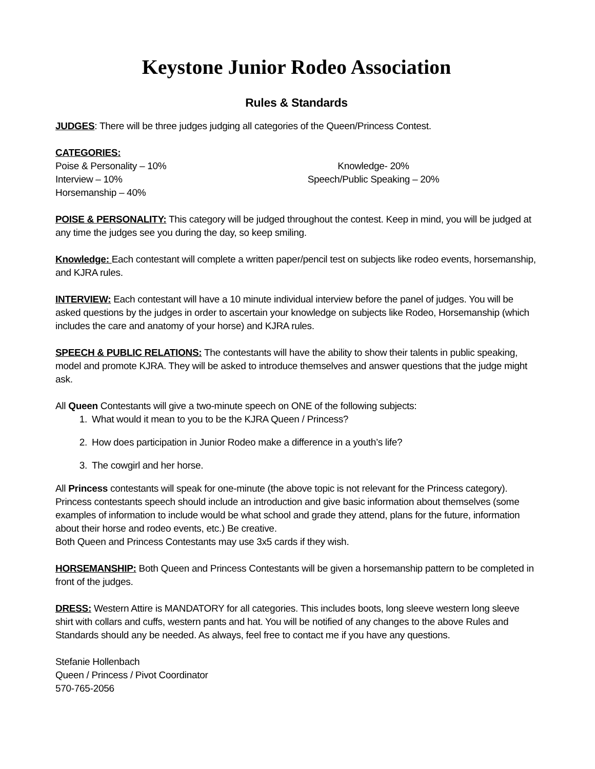Keystone Junior Rodeo Association
Rules & Standards
JUDGES: There will be three judges judging all categories of the Queen/Princess Contest.
CATEGORIES:
Poise & Personality – 10%
Interview – 10%
Horsemanship – 40%
Knowledge- 20%
Speech/Public Speaking – 20%
POISE & PERSONALITY: This category will be judged throughout the contest. Keep in mind, you will be judged at any time the judges see you during the day, so keep smiling.
Knowledge: Each contestant will complete a written paper/pencil test on subjects like rodeo events, horsemanship, and KJRA rules.
INTERVIEW: Each contestant will have a 10 minute individual interview before the panel of judges. You will be asked questions by the judges in order to ascertain your knowledge on subjects like Rodeo, Horsemanship (which includes the care and anatomy of your horse) and KJRA rules.
SPEECH & PUBLIC RELATIONS: The contestants will have the ability to show their talents in public speaking, model and promote KJRA. They will be asked to introduce themselves and answer questions that the judge might ask.
All Queen Contestants will give a two-minute speech on ONE of the following subjects:
1. What would it mean to you to be the KJRA Queen / Princess?
2. How does participation in Junior Rodeo make a difference in a youth’s life?
3. The cowgirl and her horse.
All Princess contestants will speak for one-minute (the above topic is not relevant for the Princess category). Princess contestants speech should include an introduction and give basic information about themselves (some examples of information to include would be what school and grade they attend, plans for the future, information about their horse and rodeo events, etc.) Be creative.
Both Queen and Princess Contestants may use 3x5 cards if they wish.
HORSEMANSHIP: Both Queen and Princess Contestants will be given a horsemanship pattern to be completed in front of the judges.
DRESS: Western Attire is MANDATORY for all categories. This includes boots, long sleeve western long sleeve shirt with collars and cuffs, western pants and hat. You will be notified of any changes to the above Rules and Standards should any be needed. As always, feel free to contact me if you have any questions.
Stefanie Hollenbach
Queen / Princess / Pivot Coordinator
570-765-2056